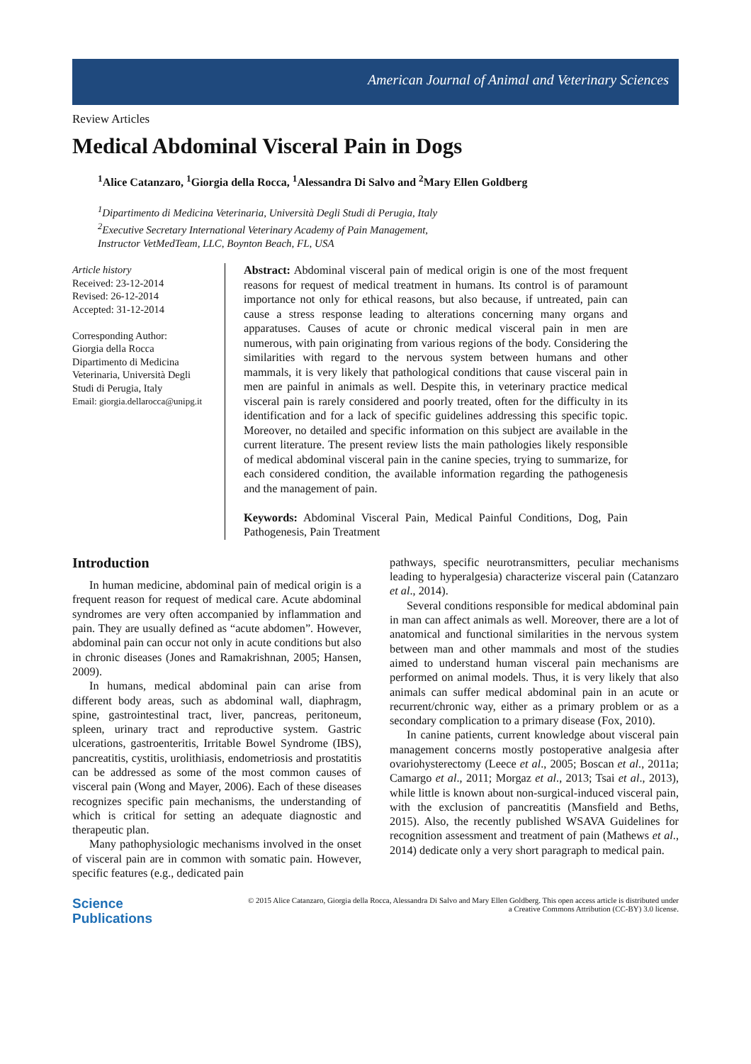American Journal of Animal and Veterinary Sciences
Review Articles
Medical Abdominal Visceral Pain in Dogs
<sup>1</sup> Alice Catanzaro, <sup>1</sup>Giorgia della Rocca, <sup>1</sup>Alessandra Di Salvo and <sup>2</sup>Mary Ellen Goldberg
<sup>1</sup> Dipartimento di Medicina Veterinaria, Università Degli Studi di Perugia, Italy
<sup>2</sup> Executive Secretary International Veterinary Academy of Pain Management,
Instructor VetMedTeam, LLC, Boynton Beach, FL, USA
Article history
Received: 23-12-2014
Revised: 26-12-2014
Accepted: 31-12-2014
Corresponding Author:
Giorgia della Rocca
Dipartimento di Medicina
Veterinaria, Università Degli
Studi di Perugia, Italy
Email: giorgia.dellarocca@unipg.it
Abstract: Abdominal visceral pain of medical origin is one of the most frequent reasons for request of medical treatment in humans. Its control is of paramount importance not only for ethical reasons, but also because, if untreated, pain can cause a stress response leading to alterations concerning many organs and apparatuses. Causes of acute or chronic medical visceral pain in men are numerous, with pain originating from various regions of the body. Considering the similarities with regard to the nervous system between humans and other mammals, it is very likely that pathological conditions that cause visceral pain in men are painful in animals as well. Despite this, in veterinary practice medical visceral pain is rarely considered and poorly treated, often for the difficulty in its identification and for a lack of specific guidelines addressing this specific topic. Moreover, no detailed and specific information on this subject are available in the current literature. The present review lists the main pathologies likely responsible of medical abdominal visceral pain in the canine species, trying to summarize, for each considered condition, the available information regarding the pathogenesis and the management of pain.
Keywords: Abdominal Visceral Pain, Medical Painful Conditions, Dog, Pain Pathogenesis, Pain Treatment
Introduction
In human medicine, abdominal pain of medical origin is a frequent reason for request of medical care. Acute abdominal syndromes are very often accompanied by inflammation and pain. They are usually defined as “acute abdomen”. However, abdominal pain can occur not only in acute conditions but also in chronic diseases (Jones and Ramakrishnan, 2005; Hansen, 2009).
In humans, medical abdominal pain can arise from different body areas, such as abdominal wall, diaphragm, spine, gastrointestinal tract, liver, pancreas, peritoneum, spleen, urinary tract and reproductive system. Gastric ulcerations, gastroenteritis, Irritable Bowel Syndrome (IBS), pancreatitis, cystitis, urolithiasis, endometriosis and prostatitis can be addressed as some of the most common causes of visceral pain (Wong and Mayer, 2006). Each of these diseases recognizes specific pain mechanisms, the understanding of which is critical for setting an adequate diagnostic and therapeutic plan.
Many pathophysiologic mechanisms involved in the onset of visceral pain are in common with somatic pain. However, specific features (e.g., dedicated pain
pathways, specific neurotransmitters, peculiar mechanisms leading to hyperalgesia) characterize visceral pain (Catanzaro et al., 2014).
Several conditions responsible for medical abdominal pain in man can affect animals as well. Moreover, there are a lot of anatomical and functional similarities in the nervous system between man and other mammals and most of the studies aimed to understand human visceral pain mechanisms are performed on animal models. Thus, it is very likely that also animals can suffer medical abdominal pain in an acute or recurrent/chronic way, either as a primary problem or as a secondary complication to a primary disease (Fox, 2010).
In canine patients, current knowledge about visceral pain management concerns mostly postoperative analgesia after ovariohysterectomy (Leece et al., 2005; Boscan et al., 2011a; Camargo et al., 2011; Morgaz et al., 2013; Tsai et al., 2013), while little is known about non-surgical-induced visceral pain, with the exclusion of pancreatitis (Mansfield and Beths, 2015). Also, the recently published WSAVA Guidelines for recognition assessment and treatment of pain (Mathews et al., 2014) dedicate only a very short paragraph to medical pain.
Science
Publications
© 2015 Alice Catanzaro, Giorgia della Rocca, Alessandra Di Salvo and Mary Ellen Goldberg. This open access article is distributed under a Creative Commons Attribution (CC-BY) 3.0 license.